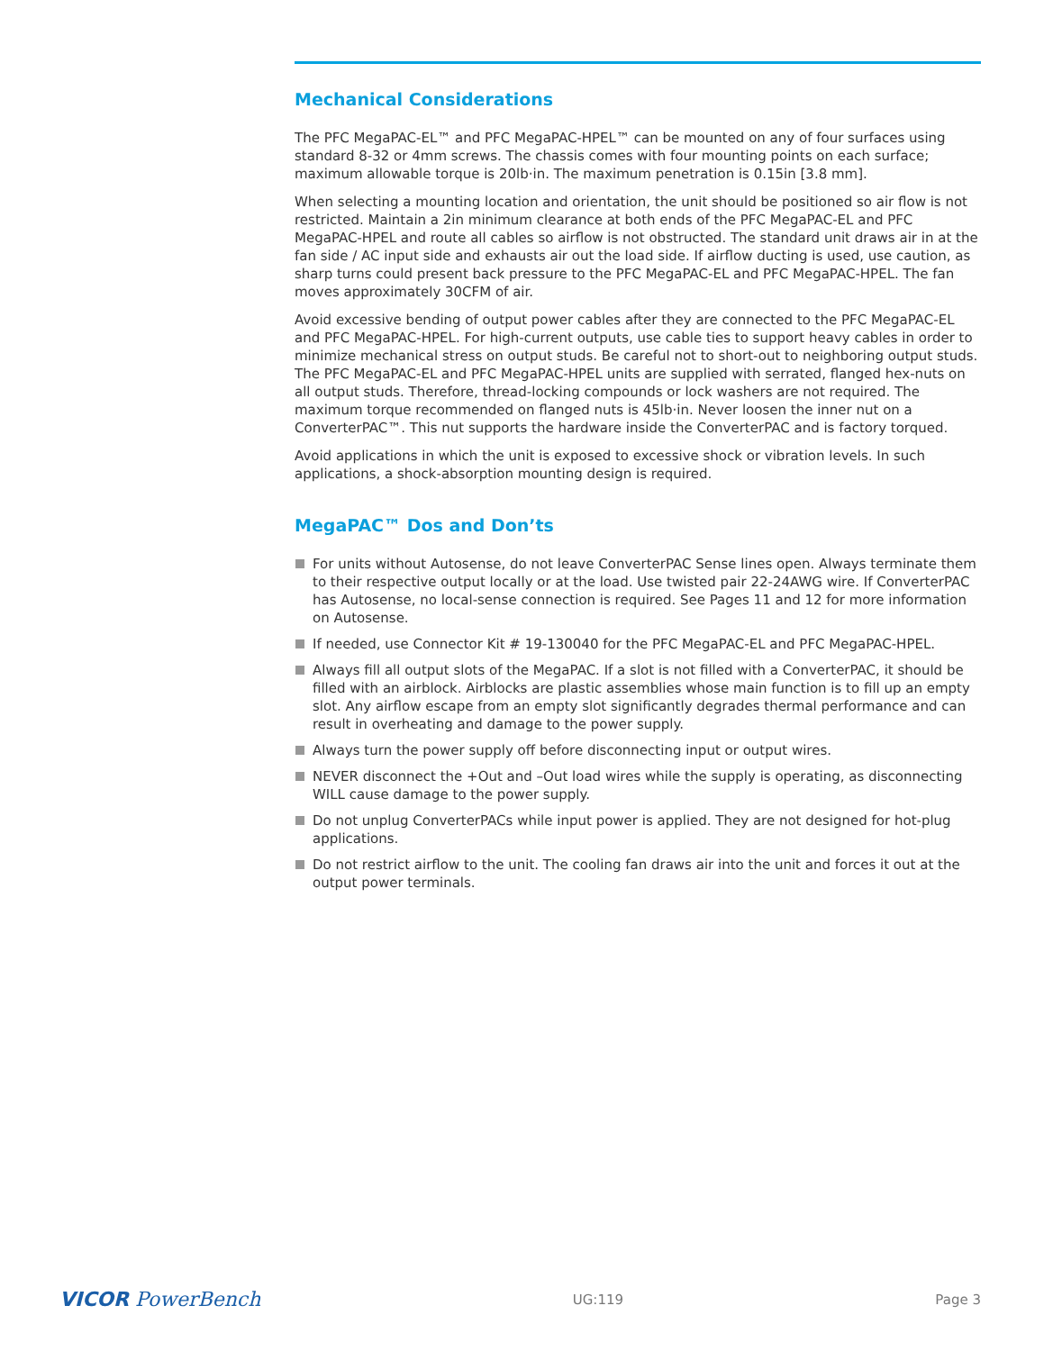Mechanical Considerations
The PFC MegaPAC-EL™ and PFC MegaPAC-HPEL™ can be mounted on any of four surfaces using standard 8-32 or 4mm screws. The chassis comes with four mounting points on each surface; maximum allowable torque is 20lb·in. The maximum penetration is 0.15in [3.8 mm].
When selecting a mounting location and orientation, the unit should be positioned so air flow is not restricted. Maintain a 2in minimum clearance at both ends of the PFC MegaPAC-EL and PFC MegaPAC-HPEL and route all cables so airflow is not obstructed. The standard unit draws air in at the fan side / AC input side and exhausts air out the load side. If airflow ducting is used, use caution, as sharp turns could present back pressure to the PFC MegaPAC-EL and PFC MegaPAC-HPEL. The fan moves approximately 30CFM of air.
Avoid excessive bending of output power cables after they are connected to the PFC MegaPAC-EL and PFC MegaPAC-HPEL. For high-current outputs, use cable ties to support heavy cables in order to minimize mechanical stress on output studs. Be careful not to short-out to neighboring output studs. The PFC MegaPAC-EL and PFC MegaPAC-HPEL units are supplied with serrated, flanged hex-nuts on all output studs. Therefore, thread-locking compounds or lock washers are not required. The maximum torque recommended on flanged nuts is 45lb·in. Never loosen the inner nut on a ConverterPAC™. This nut supports the hardware inside the ConverterPAC and is factory torqued.
Avoid applications in which the unit is exposed to excessive shock or vibration levels. In such applications, a shock-absorption mounting design is required.
MegaPAC™ Dos and Don’ts
For units without Autosense, do not leave ConverterPAC Sense lines open. Always terminate them to their respective output locally or at the load. Use twisted pair 22-24AWG wire. If ConverterPAC has Autosense, no local-sense connection is required. See Pages 11 and 12 for more information on Autosense.
If needed, use Connector Kit # 19-130040 for the PFC MegaPAC-EL and PFC MegaPAC-HPEL.
Always fill all output slots of the MegaPAC. If a slot is not filled with a ConverterPAC, it should be filled with an airblock. Airblocks are plastic assemblies whose main function is to fill up an empty slot. Any airflow escape from an empty slot significantly degrades thermal performance and can result in overheating and damage to the power supply.
Always turn the power supply off before disconnecting input or output wires.
NEVER disconnect the +Out and –Out load wires while the supply is operating, as disconnecting WILL cause damage to the power supply.
Do not unplug ConverterPACs while input power is applied. They are not designed for hot-plug applications.
Do not restrict airflow to the unit. The cooling fan draws air into the unit and forces it out at the output power terminals.
VICOR PowerBench
UG:119 Page 3